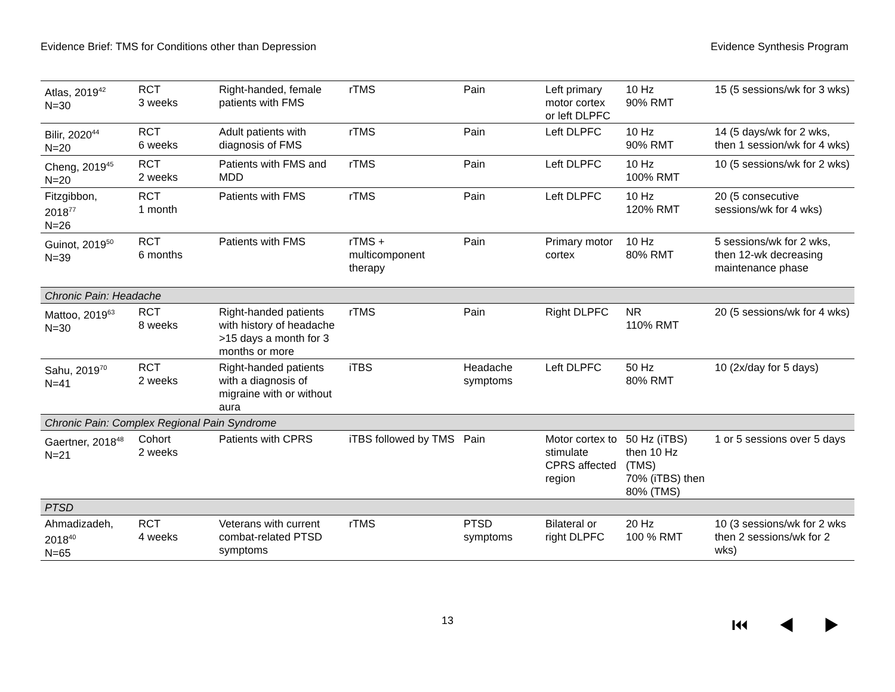Evidence Brief: TMS for Conditions other than Depression Evidence Synthesis Program
| Atlas, 2019<sup>42</sup> N=30 | RCT 3 weeks | Right-handed, female patients with FMS | rTMS | Pain | Left primary motor cortex or left DLPFC | 10 Hz 90% RMT | 15 (5 sessions/wk for 3 wks) |
| Bilir, 2020<sup>44</sup> N=20 | RCT 6 weeks | Adult patients with diagnosis of FMS | rTMS | Pain | Left DLPFC | 10 Hz 90% RMT | 14 (5 days/wk for 2 wks, then 1 session/wk for 4 wks) |
| Cheng, 2019<sup>45</sup> N=20 | RCT 2 weeks | Patients with FMS and MDD | rTMS | Pain | Left DLPFC | 10 Hz 100% RMT | 10 (5 sessions/wk for 2 wks) |
| Fitzgibbon, 2018<sup>77</sup> N=26 | RCT 1 month | Patients with FMS | rTMS | Pain | Left DLPFC | 10 Hz 120% RMT | 20 (5 consecutive sessions/wk for 4 wks) |
| Guinot, 2019<sup>50</sup> N=39 | RCT 6 months | Patients with FMS | rTMS + multicomponent therapy | Pain | Primary motor cortex | 10 Hz 80% RMT | 5 sessions/wk for 2 wks, then 12-wk decreasing maintenance phase |
| Chronic Pain: Headache | | | | | | | |
| Mattoo, 2019<sup>63</sup> N=30 | RCT 8 weeks | Right-handed patients with history of headache >15 days a month for 3 months or more | rTMS | Pain | Right DLPFC | NR 110% RMT | 20 (5 sessions/wk for 4 wks) |
| Sahu, 2019<sup>70</sup> N=41 | RCT 2 weeks | Right-handed patients with a diagnosis of migraine with or without aura | iTBS | Headache symptoms | Left DLPFC | 50 Hz 80% RMT | 10 (2x/day for 5 days) |
| Chronic Pain: Complex Regional Pain Syndrome | | | | | | | |
| Gaertner, 2018<sup>48</sup> N=21 | Cohort 2 weeks | Patients with CPRS | iTBS followed by TMS | Pain | Motor cortex to stimulate CPRS affected region | 50 Hz (iTBS) then 10 Hz (TMS) 70% (iTBS) then 80% (TMS) | 1 or 5 sessions over 5 days |
| PTSD | | | | | | | |
| Ahmadizadeh, 2018<sup>40</sup> N=65 | RCT 4 weeks | Veterans with current combat-related PTSD symptoms | rTMS | PTSD symptoms | Bilateral or right DLPFC | 20 Hz 100 % RMT | 10 (3 sessions/wk for 2 wks then 2 sessions/wk for 2 wks) |
13 ⏮ ◀ ▶